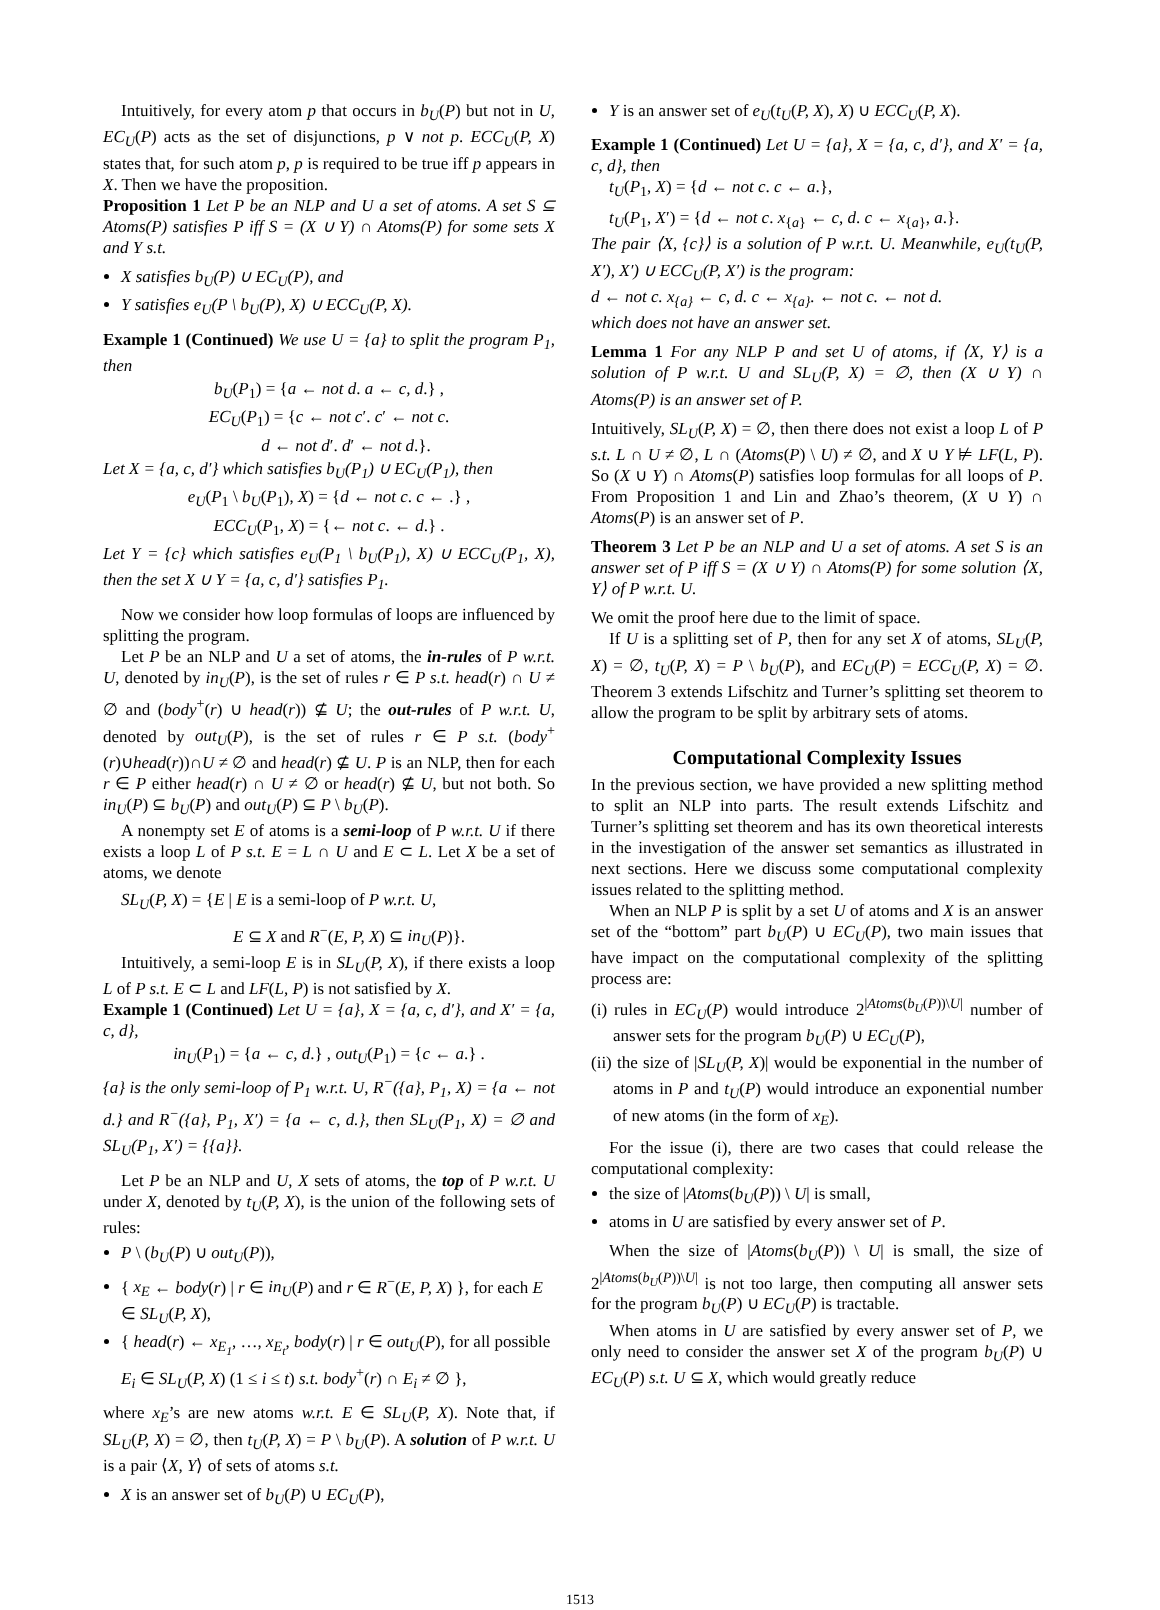Intuitively, for every atom p that occurs in b<sub>U</sub>(P) but not in U, EC<sub>U</sub>(P) acts as the set of disjunctions, p ∨ not p. ECC<sub>U</sub>(P, X) states that, for such atom p, p is required to be true iff p appears in X. Then we have the proposition.
Proposition 1 Let P be an NLP and U a set of atoms. A set S ⊆ Atoms(P) satisfies P iff S = (X ∪ Y) ∩ Atoms(P) for some sets X and Y s.t.
X satisfies b<sub>U</sub>(P) ∪ EC<sub>U</sub>(P), and
Y satisfies e<sub>U</sub>(P \ b<sub>U</sub>(P), X) ∪ ECC<sub>U</sub>(P, X).
Example 1 (Continued) We use U = {a} to split the program P<sub>1</sub>, then
b<sub>U</sub>(P<sub>1</sub>) = {a ← not d. a ← c, d.} ,
EC<sub>U</sub>(P<sub>1</sub>) = {c ← not c′. c′ ← not c.
d ← not d′. d′ ← not d.}.
Let X = {a, c, d′} which satisfies b<sub>U</sub>(P<sub>1</sub>) ∪ EC<sub>U</sub>(P<sub>1</sub>), then
e<sub>U</sub>(P<sub>1</sub> \ b<sub>U</sub>(P<sub>1</sub>), X) = {d ← not c. c ← .} ,
ECC<sub>U</sub>(P<sub>1</sub>, X) = {← not c. ← d.} .
Let Y = {c} which satisfies e<sub>U</sub>(P<sub>1</sub> \ b<sub>U</sub>(P<sub>1</sub>), X) ∪ ECC<sub>U</sub>(P<sub>1</sub>, X), then the set X ∪ Y = {a, c, d′} satisfies P<sub>1</sub>.
Now we consider how loop formulas of loops are influenced by splitting the program.
Let P be an NLP and U a set of atoms, the in-rules of P w.r.t. U, denoted by in<sub>U</sub>(P), is the set of rules r ∈ P s.t. head(r) ∩ U ≠ ∅ and (body<sup>+</sup>(r) ∪ head(r)) ⊈ U; the out-rules of P w.r.t. U, denoted by out<sub>U</sub>(P), is the set of rules r ∈ P s.t. (body<sup>+</sup>(r)∪head(r))∩U ≠ ∅ and head(r) ⊈ U. P is an NLP, then for each r ∈ P either head(r) ∩ U ≠ ∅ or head(r) ⊈ U, but not both. So in<sub>U</sub>(P) ⊆ b<sub>U</sub>(P) and out<sub>U</sub>(P) ⊆ P \ b<sub>U</sub>(P).
A nonempty set E of atoms is a semi-loop of P w.r.t. U if there exists a loop L of P s.t. E = L ∩ U and E ⊂ L. Let X be a set of atoms, we denote
SL<sub>U</sub>(P, X) = {E | E is a semi-loop of P w.r.t. U,
E ⊆ X and R<sup>−</sup>(E, P, X) ⊆ in<sub>U</sub>(P)}.
Intuitively, a semi-loop E is in SL<sub>U</sub>(P, X), if there exists a loop L of P s.t. E ⊂ L and LF(L, P) is not satisfied by X.
Example 1 (Continued) Let U = {a}, X = {a, c, d′}, and X′ = {a, c, d},
in<sub>U</sub>(P<sub>1</sub>) = {a ← c, d.} , out<sub>U</sub>(P<sub>1</sub>) = {c ← a.} .
{a} is the only semi-loop of P<sub>1</sub> w.r.t. U, R<sup>−</sup>({a}, P<sub>1</sub>, X) = {a ← not d.} and R<sup>−</sup>({a}, P<sub>1</sub>, X′) = {a ← c, d.}, then SL<sub>U</sub>(P<sub>1</sub>, X) = ∅ and SL<sub>U</sub>(P<sub>1</sub>, X′) = {{a}}.
Let P be an NLP and U, X sets of atoms, the top of P w.r.t. U under X, denoted by t<sub>U</sub>(P, X), is the union of the following sets of rules:
P \ (b<sub>U</sub>(P) ∪ out<sub>U</sub>(P)),
{ x<sub>E</sub> ← body(r) | r ∈ in<sub>U</sub>(P) and r ∈ R<sup>−</sup>(E, P, X) }, for each E ∈ SL<sub>U</sub>(P, X),
{ head(r) ← x<sub>E<sub>1</sub></sub>, …, x<sub>E<sub>t</sub></sub>, body(r) | r ∈ out<sub>U</sub>(P), for all possible E<sub>i</sub> ∈ SL<sub>U</sub>(P, X) (1 ≤ i ≤ t) s.t. body<sup>+</sup>(r) ∩ E<sub>i</sub> ≠ ∅ },
where x<sub>E</sub>’s are new atoms w.r.t. E ∈ SL<sub>U</sub>(P, X). Note that, if SL<sub>U</sub>(P, X) = ∅, then t<sub>U</sub>(P, X) = P \ b<sub>U</sub>(P). A solution of P w.r.t. U is a pair ⟨X, Y⟩ of sets of atoms s.t.
X is an answer set of b<sub>U</sub>(P) ∪ EC<sub>U</sub>(P),
Y is an answer set of e<sub>U</sub>(t<sub>U</sub>(P, X), X) ∪ ECC<sub>U</sub>(P, X).
Example 1 (Continued) Let U = {a}, X = {a, c, d′}, and X′ = {a, c, d}, then
t<sub>U</sub>(P<sub>1</sub>, X) = {d ← not c. c ← a.},
t<sub>U</sub>(P<sub>1</sub>, X′) = {d ← not c. x<sub>{a}</sub> ← c, d. c ← x<sub>{a}</sub>, a.}.
The pair ⟨X, {c}⟩ is a solution of P w.r.t. U. Meanwhile, e<sub>U</sub>(t<sub>U</sub>(P, X′), X′) ∪ ECC<sub>U</sub>(P, X′) is the program:
d ← not c. x<sub>{a}</sub> ← c, d. c ← x<sub>{a}</sub>. ← not c. ← not d.
which does not have an answer set.
Lemma 1 For any NLP P and set U of atoms, if ⟨X, Y⟩ is a solution of P w.r.t. U and SL<sub>U</sub>(P, X) = ∅, then (X ∪ Y) ∩ Atoms(P) is an answer set of P.
Intuitively, SL<sub>U</sub>(P, X) = ∅, then there does not exist a loop L of P s.t. L ∩ U ≠ ∅, L ∩ (Atoms(P) \ U) ≠ ∅, and X ∪ Y ⊭ LF(L, P). So (X ∪ Y) ∩ Atoms(P) satisfies loop formulas for all loops of P. From Proposition 1 and Lin and Zhao’s theorem, (X ∪ Y) ∩ Atoms(P) is an answer set of P.
Theorem 3 Let P be an NLP and U a set of atoms. A set S is an answer set of P iff S = (X ∪ Y) ∩ Atoms(P) for some solution ⟨X, Y⟩ of P w.r.t. U.
We omit the proof here due to the limit of space.
If U is a splitting set of P, then for any set X of atoms, SL<sub>U</sub>(P, X) = ∅, t<sub>U</sub>(P, X) = P \ b<sub>U</sub>(P), and EC<sub>U</sub>(P) = ECC<sub>U</sub>(P, X) = ∅. Theorem 3 extends Lifschitz and Turner’s splitting set theorem to allow the program to be split by arbitrary sets of atoms.
Computational Complexity Issues
In the previous section, we have provided a new splitting method to split an NLP into parts. The result extends Lifschitz and Turner’s splitting set theorem and has its own theoretical interests in the investigation of the answer set semantics as illustrated in next sections. Here we discuss some computational complexity issues related to the splitting method.
When an NLP P is split by a set U of atoms and X is an answer set of the “bottom” part b<sub>U</sub>(P) ∪ EC<sub>U</sub>(P), two main issues that have impact on the computational complexity of the splitting process are:
(i) rules in EC<sub>U</sub>(P) would introduce 2<sup>|Atoms(b<sub>U</sub>(P))\U|</sup> number of answer sets for the program b<sub>U</sub>(P) ∪ EC<sub>U</sub>(P),
(ii) the size of |SL<sub>U</sub>(P, X)| would be exponential in the number of atoms in P and t<sub>U</sub>(P) would introduce an exponential number of new atoms (in the form of x<sub>E</sub>).
For the issue (i), there are two cases that could release the computational complexity:
the size of |Atoms(b<sub>U</sub>(P)) \ U| is small,
atoms in U are satisfied by every answer set of P.
When the size of |Atoms(b<sub>U</sub>(P)) \ U| is small, the size of 2<sup>|Atoms(b<sub>U</sub>(P))\U|</sup> is not too large, then computing all answer sets for the program b<sub>U</sub>(P) ∪ EC<sub>U</sub>(P) is tractable.
When atoms in U are satisfied by every answer set of P, we only need to consider the answer set X of the program b<sub>U</sub>(P) ∪ EC<sub>U</sub>(P) s.t. U ⊆ X, which would greatly reduce
1513